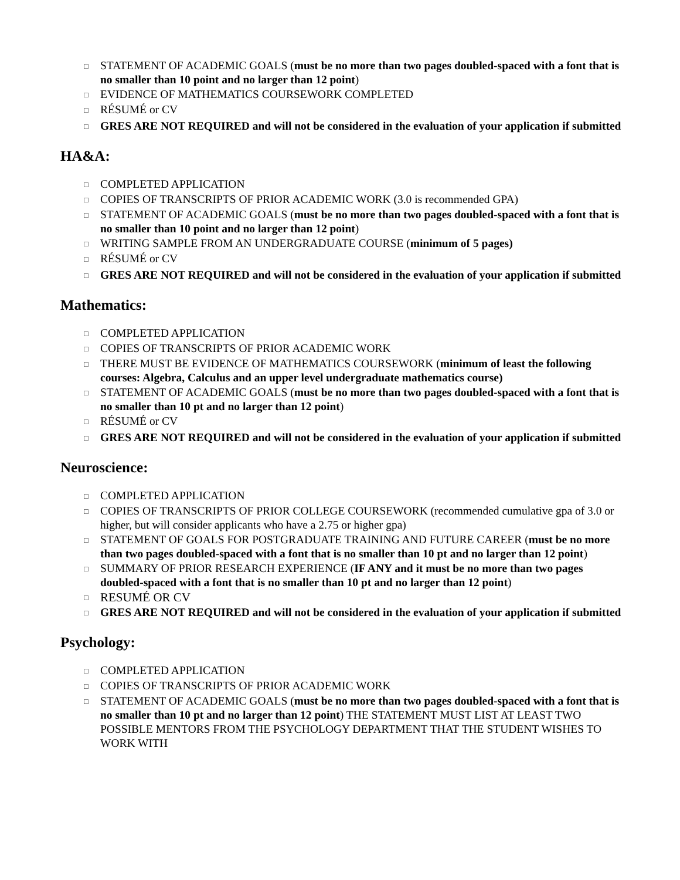□ STATEMENT OF ACADEMIC GOALS (must be no more than two pages doubled-spaced with a font that is no smaller than 10 point and no larger than 12 point)
□ EVIDENCE OF MATHEMATICS COURSEWORK COMPLETED
□ RÉSUMÉ or CV
□ GRES ARE NOT REQUIRED and will not be considered in the evaluation of your application if submitted
HA&A:
□ COMPLETED APPLICATION
□ COPIES OF TRANSCRIPTS OF PRIOR ACADEMIC WORK (3.0 is recommended GPA)
□ STATEMENT OF ACADEMIC GOALS (must be no more than two pages doubled-spaced with a font that is no smaller than 10 point and no larger than 12 point)
□ WRITING SAMPLE FROM AN UNDERGRADUATE COURSE (minimum of 5 pages)
□ RÉSUMÉ or CV
□ GRES ARE NOT REQUIRED and will not be considered in the evaluation of your application if submitted
Mathematics:
□ COMPLETED APPLICATION
□ COPIES OF TRANSCRIPTS OF PRIOR ACADEMIC WORK
□ THERE MUST BE EVIDENCE OF MATHEMATICS COURSEWORK (minimum of least the following courses: Algebra, Calculus and an upper level undergraduate mathematics course)
□ STATEMENT OF ACADEMIC GOALS (must be no more than two pages doubled-spaced with a font that is no smaller than 10 pt and no larger than 12 point)
□ RÉSUMÉ or CV
□ GRES ARE NOT REQUIRED and will not be considered in the evaluation of your application if submitted
Neuroscience:
□ COMPLETED APPLICATION
□ COPIES OF TRANSCRIPTS OF PRIOR COLLEGE COURSEWORK (recommended cumulative gpa of 3.0 or higher, but will consider applicants who have a 2.75 or higher gpa)
□ STATEMENT OF GOALS FOR POSTGRADUATE TRAINING AND FUTURE CAREER (must be no more than two pages doubled-spaced with a font that is no smaller than 10 pt and no larger than 12 point)
□ SUMMARY OF PRIOR RESEARCH EXPERIENCE (IF ANY and it must be no more than two pages doubled-spaced with a font that is no smaller than 10 pt and no larger than 12 point)
□ RESUMÉ OR CV
□ GRES ARE NOT REQUIRED and will not be considered in the evaluation of your application if submitted
Psychology:
□ COMPLETED APPLICATION
□ COPIES OF TRANSCRIPTS OF PRIOR ACADEMIC WORK
□ STATEMENT OF ACADEMIC GOALS (must be no more than two pages doubled-spaced with a font that is no smaller than 10 pt and no larger than 12 point) THE STATEMENT MUST LIST AT LEAST TWO POSSIBLE MENTORS FROM THE PSYCHOLOGY DEPARTMENT THAT THE STUDENT WISHES TO WORK WITH